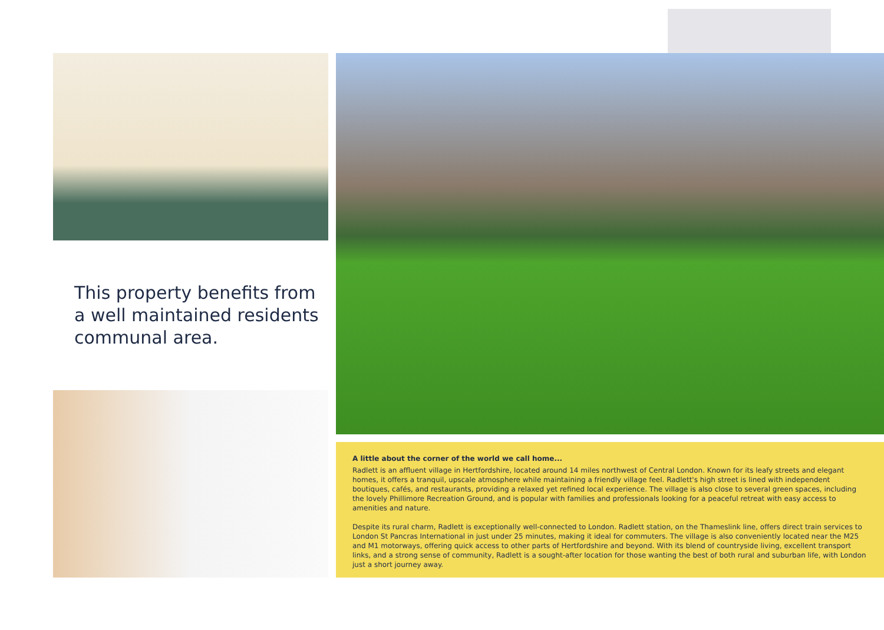This property benefits from a well maintained residents communal area.
A little about the corner of the world we call home...
Radlett is an affluent village in Hertfordshire, located around 14 miles northwest of Central London. Known for its leafy streets and elegant homes, it offers a tranquil, upscale atmosphere while maintaining a friendly village feel. Radlett's high street is lined with independent boutiques, cafés, and restaurants, providing a relaxed yet refined local experience. The village is also close to several green spaces, including the lovely Phillimore Recreation Ground, and is popular with families and professionals looking for a peaceful retreat with easy access to amenities and nature.
Despite its rural charm, Radlett is exceptionally well-connected to London. Radlett station, on the Thameslink line, offers direct train services to London St Pancras International in just under 25 minutes, making it ideal for commuters. The village is also conveniently located near the M25 and M1 motorways, offering quick access to other parts of Hertfordshire and beyond. With its blend of countryside living, excellent transport links, and a strong sense of community, Radlett is a sought-after location for those wanting the best of both rural and suburban life, with London just a short journey away.